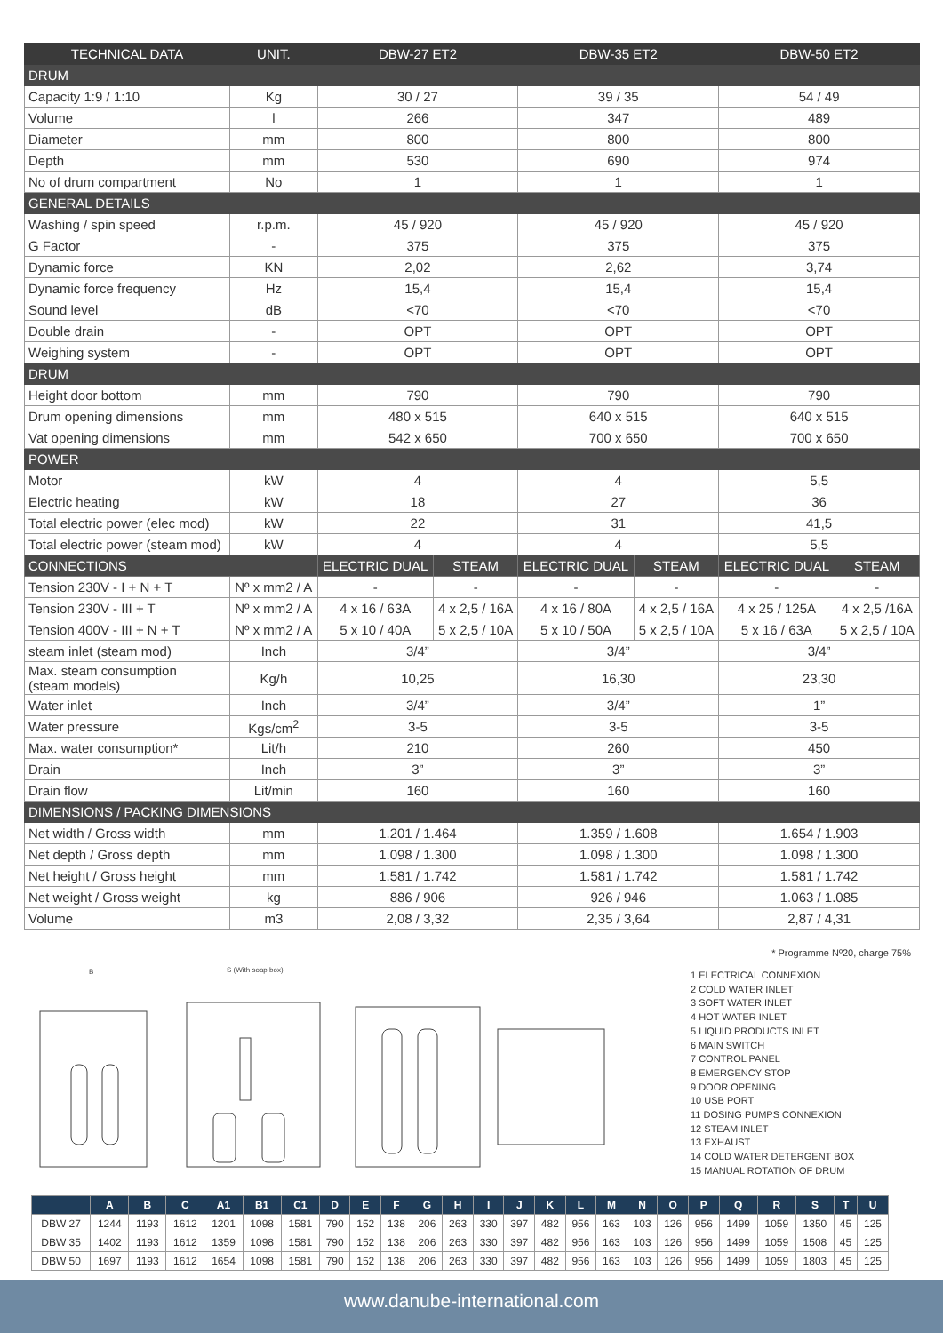| TECHNICAL DATA | UNIT. | DBW-27 ET2 | | DBW-35 ET2 | | DBW-50 ET2 | |
| --- | --- | --- | --- | --- | --- | --- | --- |
| DRUM | | | | | | | |
| Capacity 1:9 / 1:10 | Kg | 30 / 27 | | 39 / 35 | | 54 / 49 | |
| Volume | l | 266 | | 347 | | 489 | |
| Diameter | mm | 800 | | 800 | | 800 | |
| Depth | mm | 530 | | 690 | | 974 | |
| No of drum compartment | No | 1 | | 1 | | 1 | |
| GENERAL DETAILS | | | | | | | |
| Washing / spin speed | r.p.m. | 45 / 920 | | 45 / 920 | | 45 / 920 | |
| G Factor | - | 375 | | 375 | | 375 | |
| Dynamic force | KN | 2,02 | | 2,62 | | 3,74 | |
| Dynamic force frequency | Hz | 15,4 | | 15,4 | | 15,4 | |
| Sound level | dB | <70 | | <70 | | <70 | |
| Double drain | - | OPT | | OPT | | OPT | |
| Weighing system | - | OPT | | OPT | | OPT | |
| DRUM | | | | | | | |
| Height door bottom | mm | 790 | | 790 | | 790 | |
| Drum opening dimensions | mm | 480 x 515 | | 640 x 515 | | 640 x 515 | |
| Vat opening dimensions | mm | 542 x 650 | | 700 x 650 | | 700 x 650 | |
| POWER | | | | | | | |
| Motor | kW | 4 | | 4 | | 5,5 | |
| Electric heating | kW | 18 | | 27 | | 36 | |
| Total electric power (elec mod) | kW | 22 | | 31 | | 41,5 | |
| Total electric power (steam mod) | kW | 4 | | 4 | | 5,5 | |
| CONNECTIONS | | ELECTRIC DUAL | STEAM | ELECTRIC DUAL | STEAM | ELECTRIC DUAL | STEAM |
| Tension 230V - I + N + T | Nº x mm2 / A | - | - | - | - | - | - |
| Tension 230V - III + T | Nº x mm2 / A | 4 x 16 / 63A | 4 x 2,5 / 16A | 4 x 16 / 80A | 4 x 2,5 / 16A | 4 x 25 / 125A | 4 x 2,5 /16A |
| Tension 400V - III + N + T | Nº x mm2 / A | 5 x 10 / 40A | 5 x 2,5 / 10A | 5 x 10 / 50A | 5 x 2,5 / 10A | 5 x 16 / 63A | 5 x 2,5 / 10A |
| steam inlet (steam mod) | Inch | 3/4” | | 3/4” | | 3/4” | |
| Max. steam consumption (steam models) | Kg/h | 10,25 | | 16,30 | | 23,30 | |
| Water inlet | Inch | 3/4” | | 3/4” | | 1” | |
| Water pressure | Kgs/cm<sup>2</sup> | 3-5 | | 3-5 | | 3-5 | |
| Max. water consumption* | Lit/h | 210 | | 260 | | 450 | |
| Drain | Inch | 3” | | 3” | | 3” | |
| Drain flow | Lit/min | 160 | | 160 | | 160 | |
| DIMENSIONS / PACKING DIMENSIONS | | | | | | | |
| Net width / Gross width | mm | 1.201 / 1.464 | | 1.359 / 1.608 | | 1.654 / 1.903 | |
| Net depth / Gross depth | mm | 1.098 / 1.300 | | 1.098 / 1.300 | | 1.098 / 1.300 | |
| Net height / Gross height | mm | 1.581 / 1.742 | | 1.581 / 1.742 | | 1.581 / 1.742 | |
| Net weight / Gross weight | kg | 886 / 906 | | 926 / 946 | | 1.063 / 1.085 | |
| Volume | m3 | 2,08 / 3,32 | | 2,35 / 3,64 | | 2,87 / 4,31 | |
* Programme Nº20, charge 75%
B
S (With soap box)
1 ELECTRICAL CONNEXION
2 COLD WATER INLET
3 SOFT WATER INLET
4 HOT WATER INLET
5 LIQUID PRODUCTS INLET
6 MAIN SWITCH
7 CONTROL PANEL
8 EMERGENCY STOP
9 DOOR OPENING
10 USB PORT
11 DOSING PUMPS CONNEXION
12 STEAM INLET
13 EXHAUST
14 COLD WATER DETERGENT BOX
15 MANUAL ROTATION OF DRUM
| | A | B | C | A1 | B1 | C1 | D | E | F | G | H | I | J | K | L | M | N | O | P | Q | R | S | T | U |
| --- | --- | --- | --- | --- | --- | --- | --- | --- | --- | --- | --- | --- | --- | --- | --- | --- | --- | --- | --- | --- | --- | --- | --- | --- |
| DBW 27 | 1244 | 1193 | 1612 | 1201 | 1098 | 1581 | 790 | 152 | 138 | 206 | 263 | 330 | 397 | 482 | 956 | 163 | 103 | 126 | 956 | 1499 | 1059 | 1350 | 45 | 125 |
| DBW 35 | 1402 | 1193 | 1612 | 1359 | 1098 | 1581 | 790 | 152 | 138 | 206 | 263 | 330 | 397 | 482 | 956 | 163 | 103 | 126 | 956 | 1499 | 1059 | 1508 | 45 | 125 |
| DBW 50 | 1697 | 1193 | 1612 | 1654 | 1098 | 1581 | 790 | 152 | 138 | 206 | 263 | 330 | 397 | 482 | 956 | 163 | 103 | 126 | 956 | 1499 | 1059 | 1803 | 45 | 125 |
www.danube-international.com